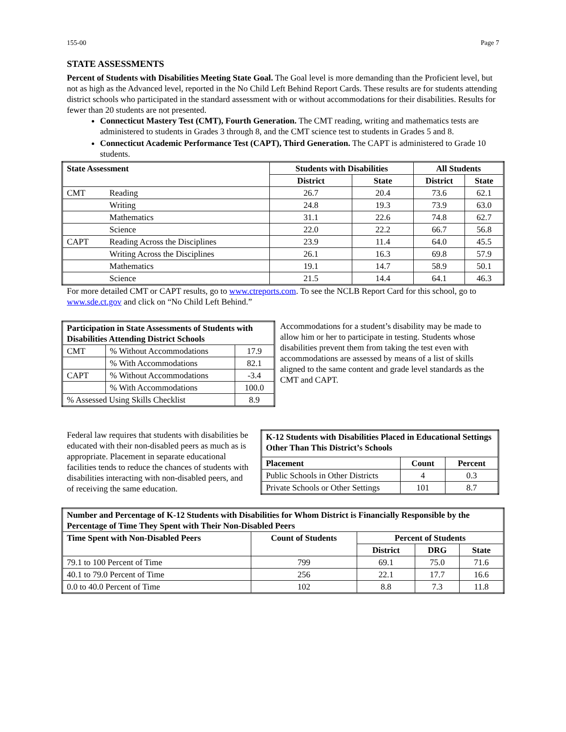155-00 Page 7
STATE ASSESSMENTS
Percent of Students with Disabilities Meeting State Goal. The Goal level is more demanding than the Proficient level, but not as high as the Advanced level, reported in the No Child Left Behind Report Cards. These results are for students attending district schools who participated in the standard assessment with or without accommodations for their disabilities. Results for fewer than 20 students are not presented.
Connecticut Mastery Test (CMT), Fourth Generation. The CMT reading, writing and mathematics tests are administered to students in Grades 3 through 8, and the CMT science test to students in Grades 5 and 8.
Connecticut Academic Performance Test (CAPT), Third Generation. The CAPT is administered to Grade 10 students.
| State Assessment | | Students with Disabilities | | All Students | |
| --- | --- | --- | --- | --- | --- |
| | | District | State | District | State |
| CMT | Reading | 26.7 | 20.4 | 73.6 | 62.1 |
| | Writing | 24.8 | 19.3 | 73.9 | 63.0 |
| | Mathematics | 31.1 | 22.6 | 74.8 | 62.7 |
| | Science | 22.0 | 22.2 | 66.7 | 56.8 |
| CAPT | Reading Across the Disciplines | 23.9 | 11.4 | 64.0 | 45.5 |
| | Writing Across the Disciplines | 26.1 | 16.3 | 69.8 | 57.9 |
| | Mathematics | 19.1 | 14.7 | 58.9 | 50.1 |
| | Science | 21.5 | 14.4 | 64.1 | 46.3 |
For more detailed CMT or CAPT results, go to www.ctreports.com. To see the NCLB Report Card for this school, go to www.sde.ct.gov and click on “No Child Left Behind.”
| Participation in State Assessments of Students with Disabilities Attending District Schools | | |
| --- | --- | --- |
| CMT | % Without Accommodations | 17.9 |
| | % With Accommodations | 82.1 |
| CAPT | % Without Accommodations | -3.4 |
| | % With Accommodations | 100.0 |
| % Assessed Using Skills Checklist | | 8.9 |
Accommodations for a student’s disability may be made to allow him or her to participate in testing. Students whose disabilities prevent them from taking the test even with accommodations are assessed by means of a list of skills aligned to the same content and grade level standards as the CMT and CAPT.
Federal law requires that students with disabilities be educated with their non-disabled peers as much as is appropriate. Placement in separate educational facilities tends to reduce the chances of students with disabilities interacting with non-disabled peers, and of receiving the same education.
| K-12 Students with Disabilities Placed in Educational Settings Other Than This District’s Schools | | |
| --- | --- | --- |
| Placement | Count | Percent |
| Public Schools in Other Districts | 4 | 0.3 |
| Private Schools or Other Settings | 101 | 8.7 |
| Number and Percentage of K-12 Students with Disabilities for Whom District is Financially Responsible by the Percentage of Time They Spent with Their Non-Disabled Peers | | | | |
| --- | --- | --- | --- | --- |
| Time Spent with Non-Disabled Peers | Count of Students | Percent of Students | | |
| | | District | DRG | State |
| 79.1 to 100 Percent of Time | 799 | 69.1 | 75.0 | 71.6 |
| 40.1 to 79.0 Percent of Time | 256 | 22.1 | 17.7 | 16.6 |
| 0.0 to 40.0 Percent of Time | 102 | 8.8 | 7.3 | 11.8 |